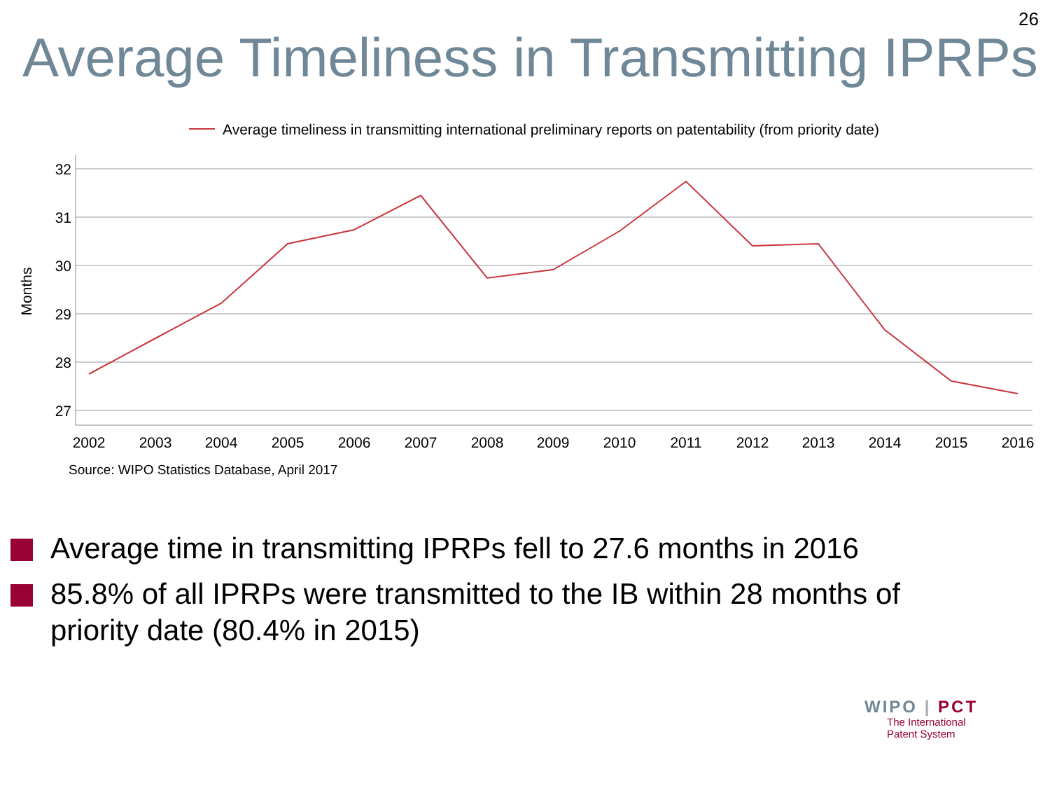26
Average Timeliness in Transmitting IPRPs
Average timeliness in transmitting international preliminary reports on patentability (from priority date)
32
31
30
29
28
27
Months
2002
2003
2004
2005
2006
2007
2008
2009
2010
2011
2012
2013
2014
2015
2016
Source: WIPO Statistics Database, April 2017
Average time in transmitting IPRPs fell to 27.6 months in 2016
85.8% of all IPRPs were transmitted to the IB within 28 months of priority date (80.4% in 2015)
WIPO | PCT
The International
Patent System